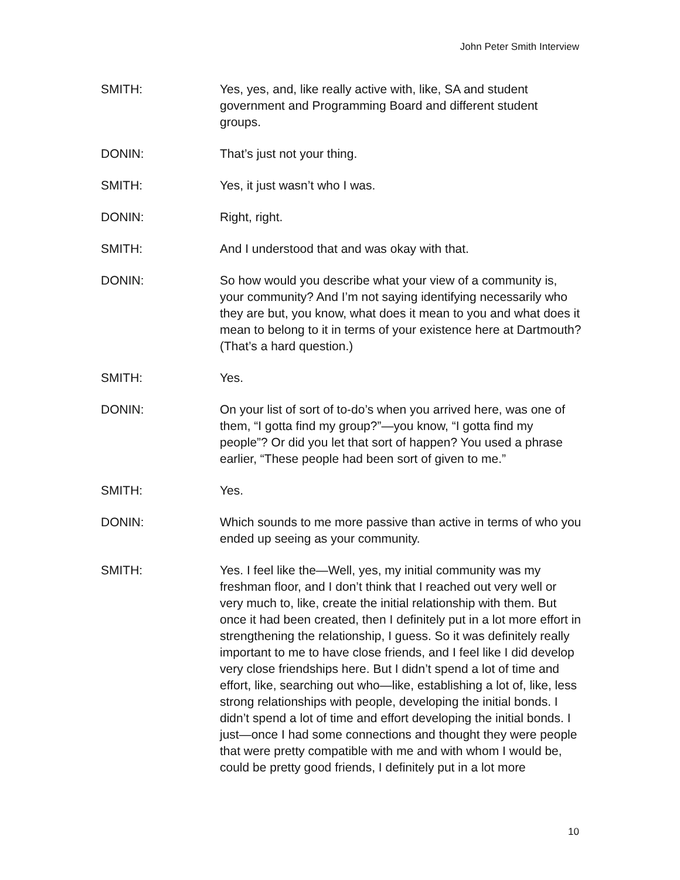John Peter Smith Interview
SMITH: Yes, yes, and, like really active with, like, SA and student government and Programming Board and different student groups.
DONIN: That’s just not your thing.
SMITH: Yes, it just wasn’t who I was.
DONIN: Right, right.
SMITH: And I understood that and was okay with that.
DONIN: So how would you describe what your view of a community is, your community? And I’m not saying identifying necessarily who they are but, you know, what does it mean to you and what does it mean to belong to it in terms of your existence here at Dartmouth? (That’s a hard question.)
SMITH: Yes.
DONIN: On your list of sort of to-do’s when you arrived here, was one of them, “I gotta find my group?”—you know, “I gotta find my people”? Or did you let that sort of happen? You used a phrase earlier, “These people had been sort of given to me.”
SMITH: Yes.
DONIN: Which sounds to me more passive than active in terms of who you ended up seeing as your community.
SMITH: Yes. I feel like the—Well, yes, my initial community was my freshman floor, and I don’t think that I reached out very well or very much to, like, create the initial relationship with them. But once it had been created, then I definitely put in a lot more effort in strengthening the relationship, I guess. So it was definitely really important to me to have close friends, and I feel like I did develop very close friendships here. But I didn’t spend a lot of time and effort, like, searching out who—like, establishing a lot of, like, less strong relationships with people, developing the initial bonds. I didn’t spend a lot of time and effort developing the initial bonds. I just—once I had some connections and thought they were people that were pretty compatible with me and with whom I would be, could be pretty good friends, I definitely put in a lot more
10